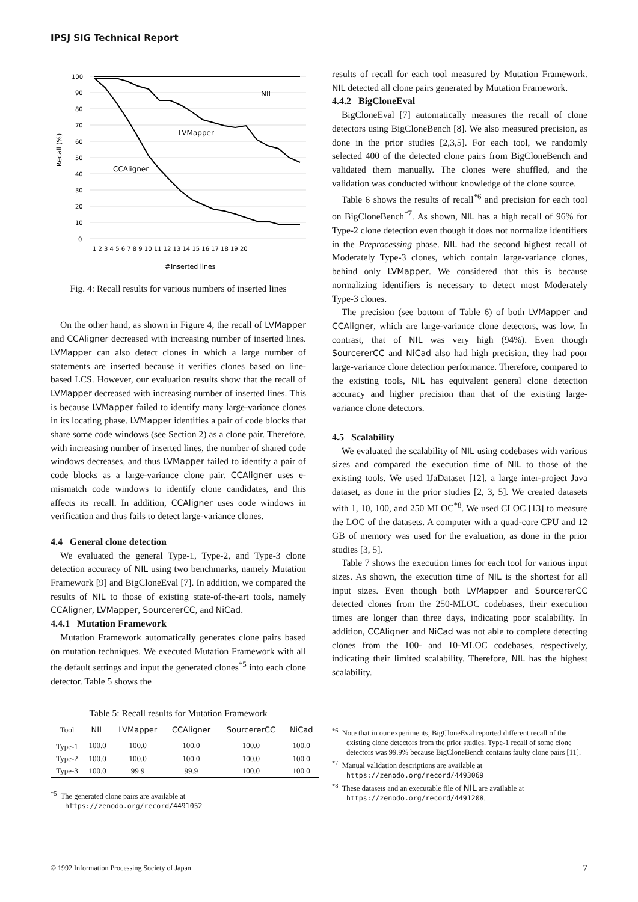IPSJ SIG Technical Report
100
90
80
70
60
50
40
30
20
10
0
Recall (%)
1 2 3 4 5 6 7 8 9 10 11 12 13 14 15 16 17 18 19 20
Inserted lines
#
NIL
LVMapper
CCAligner
Fig. 4: Recall results for various numbers of inserted lines
On the other hand, as shown in Figure 4, the recall of LVMapper and CCAligner decreased with increasing number of inserted lines. LVMapper can also detect clones in which a large number of statements are inserted because it verifies clones based on line-based LCS. However, our evaluation results show that the recall of LVMapper decreased with increasing number of inserted lines. This is because LVMapper failed to identify many large-variance clones in its locating phase. LVMapper identifies a pair of code blocks that share some code windows (see Section 2) as a clone pair. Therefore, with increasing number of inserted lines, the number of shared code windows decreases, and thus LVMapper failed to identify a pair of code blocks as a large-variance clone pair. CCAligner uses e-mismatch code windows to identify clone candidates, and this affects its recall. In addition, CCAligner uses code windows in verification and thus fails to detect large-variance clones.
4.4 General clone detection
We evaluated the general Type-1, Type-2, and Type-3 clone detection accuracy of NIL using two benchmarks, namely Mutation Framework [9] and BigCloneEval [7]. In addition, we compared the results of NIL to those of existing state-of-the-art tools, namely CCAligner, LVMapper, SourcererCC, and NiCad.
4.4.1 Mutation Framework
Mutation Framework automatically generates clone pairs based on mutation techniques. We executed Mutation Framework with all the default settings and input the generated clones<sup>*5</sup> into each clone detector. Table 5 shows the
Table 5: Recall results for Mutation Framework
| Tool | NIL | LVMapper | CCAligner | SourcererCC | NiCad |
| --- | --- | --- | --- | --- | --- |
| Type-1 | 100.0 | 100.0 | 100.0 | 100.0 | 100.0 |
| Type-2 | 100.0 | 100.0 | 100.0 | 100.0 | 100.0 |
| Type-3 | 100.0 | 99.9 | 99.9 | 100.0 | 100.0 |
<sup>*5</sup> The generated clone pairs are available at https://zenodo.org/record/4491052
results of recall for each tool measured by Mutation Framework. NIL detected all clone pairs generated by Mutation Framework.
4.4.2 BigCloneEval
BigCloneEval [7] automatically measures the recall of clone detectors using BigCloneBench [8]. We also measured precision, as done in the prior studies [2,3,5]. For each tool, we randomly selected 400 of the detected clone pairs from BigCloneBench and validated them manually. The clones were shuffled, and the validation was conducted without knowledge of the clone source.
Table 6 shows the results of recall<sup>*6</sup> and precision for each tool on BigCloneBench<sup>*7</sup>. As shown, NIL has a high recall of 96% for Type-2 clone detection even though it does not normalize identifiers in the Preprocessing phase. NIL had the second highest recall of Moderately Type-3 clones, which contain large-variance clones, behind only LVMapper. We considered that this is because normalizing identifiers is necessary to detect most Moderately Type-3 clones.
The precision (see bottom of Table 6) of both LVMapper and CCAligner, which are large-variance clone detectors, was low. In contrast, that of NIL was very high (94%). Even though SourcererCC and NiCad also had high precision, they had poor large-variance clone detection performance. Therefore, compared to the existing tools, NIL has equivalent general clone detection accuracy and higher precision than that of the existing large-variance clone detectors.
4.5 Scalability
We evaluated the scalability of NIL using codebases with various sizes and compared the execution time of NIL to those of the existing tools. We used IJaDataset [12], a large inter-project Java dataset, as done in the prior studies [2, 3, 5]. We created datasets with 1, 10, 100, and 250 MLOC<sup>*8</sup>. We used CLOC [13] to measure the LOC of the datasets. A computer with a quad-core CPU and 12 GB of memory was used for the evaluation, as done in the prior studies [3, 5].
Table 7 shows the execution times for each tool for various input sizes. As shown, the execution time of NIL is the shortest for all input sizes. Even though both LVMapper and SourcererCC detected clones from the 250-MLOC codebases, their execution times are longer than three days, indicating poor scalability. In addition, CCAligner and NiCad was not able to complete detecting clones from the 100- and 10-MLOC codebases, respectively, indicating their limited scalability. Therefore, NIL has the highest scalability.
<sup>*6</sup> Note that in our experiments, BigCloneEval reported different recall of the existing clone detectors from the prior studies. Type-1 recall of some clone detectors was 99.9% because BigCloneBench contains faulty clone pairs [11].
<sup>*7</sup> Manual validation descriptions are available at https://zenodo.org/record/4493069
<sup>*8</sup> These datasets and an executable file of NIL are available at https://zenodo.org/record/4491208.
© 1992 Information Processing Society of Japan 7